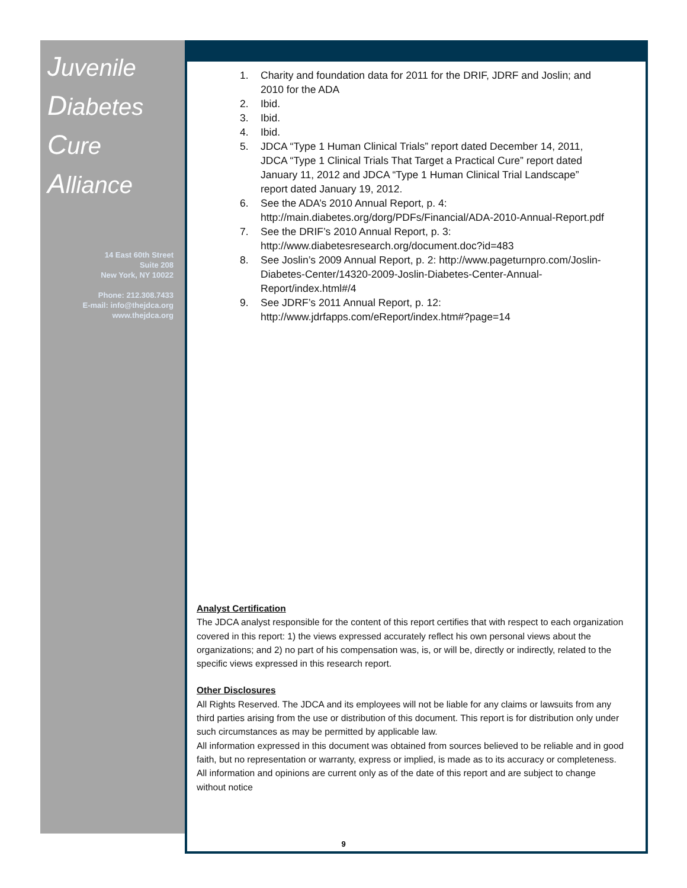Juvenile
Diabetes
Cure
Alliance
14 East 60th Street
Suite 208
New York, NY 10022
Phone: 212.308.7433
E-mail: info@thejdca.org
www.thejdca.org
1. Charity and foundation data for 2011 for the DRIF, JDRF and Joslin; and 2010 for the ADA
2. Ibid.
3. Ibid.
4. Ibid.
5. JDCA “Type 1 Human Clinical Trials” report dated December 14, 2011, JDCA “Type 1 Clinical Trials That Target a Practical Cure” report dated January 11, 2012 and JDCA “Type 1 Human Clinical Trial Landscape” report dated January 19, 2012.
6. See the ADA’s 2010 Annual Report, p. 4: http://main.diabetes.org/dorg/PDFs/Financial/ADA-2010-Annual-Report.pdf
7. See the DRIF’s 2010 Annual Report, p. 3: http://www.diabetesresearch.org/document.doc?id=483
8. See Joslin’s 2009 Annual Report, p. 2: http://www.pageturnpro.com/Joslin-Diabetes-Center/14320-2009-Joslin-Diabetes-Center-Annual-Report/index.html#/4
9. See JDRF’s 2011 Annual Report, p. 12: http://www.jdrfapps.com/eReport/index.htm#?page=14
Analyst Certification
The JDCA analyst responsible for the content of this report certifies that with respect to each organization covered in this report: 1) the views expressed accurately reflect his own personal views about the organizations; and 2) no part of his compensation was, is, or will be, directly or indirectly, related to the specific views expressed in this research report.
Other Disclosures
All Rights Reserved. The JDCA and its employees will not be liable for any claims or lawsuits from any third parties arising from the use or distribution of this document. This report is for distribution only under such circumstances as may be permitted by applicable law.
All information expressed in this document was obtained from sources believed to be reliable and in good faith, but no representation or warranty, express or implied, is made as to its accuracy or completeness. All information and opinions are current only as of the date of this report and are subject to change without notice
9